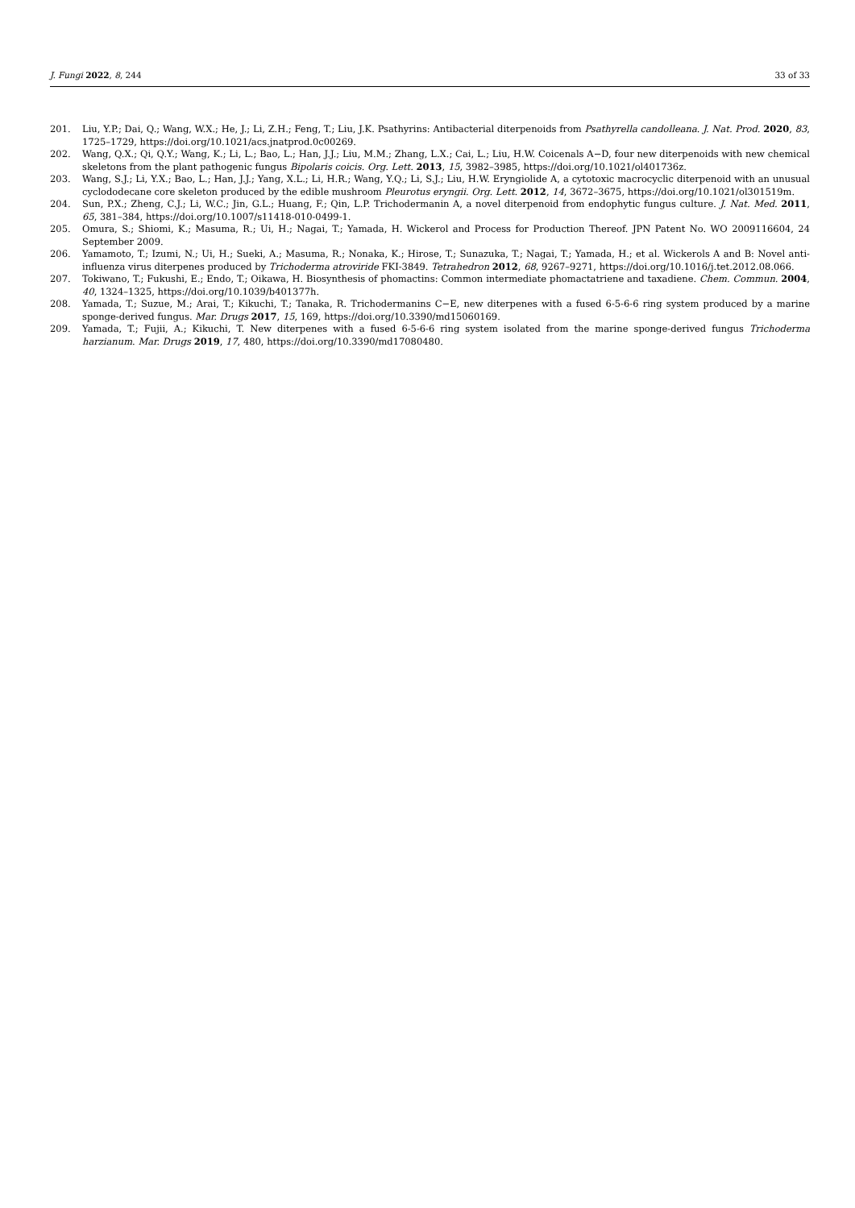J. Fungi 2022, 8, 244 33 of 33
201. Liu, Y.P.; Dai, Q.; Wang, W.X.; He, J.; Li, Z.H.; Feng, T.; Liu, J.K. Psathyrins: Antibacterial diterpenoids from Psathyrella candolleana. J. Nat. Prod. 2020, 83, 1725–1729, https://doi.org/10.1021/acs.jnatprod.0c00269.
202. Wang, Q.X.; Qi, Q.Y.; Wang, K.; Li, L.; Bao, L.; Han, J.J.; Liu, M.M.; Zhang, L.X.; Cai, L.; Liu, H.W. Coicenals A−D, four new diterpenoids with new chemical skeletons from the plant pathogenic fungus Bipolaris coicis. Org. Lett. 2013, 15, 3982–3985, https://doi.org/10.1021/ol401736z.
203. Wang, S.J.; Li, Y.X.; Bao, L.; Han, J.J.; Yang, X.L.; Li, H.R.; Wang, Y.Q.; Li, S.J.; Liu, H.W. Eryngiolide A, a cytotoxic macrocyclic diterpenoid with an unusual cyclododecane core skeleton produced by the edible mushroom Pleurotus eryngii. Org. Lett. 2012, 14, 3672–3675, https://doi.org/10.1021/ol301519m.
204. Sun, P.X.; Zheng, C.J.; Li, W.C.; Jin, G.L.; Huang, F.; Qin, L.P. Trichodermanin A, a novel diterpenoid from endophytic fungus culture. J. Nat. Med. 2011, 65, 381–384, https://doi.org/10.1007/s11418-010-0499-1.
205. Omura, S.; Shiomi, K.; Masuma, R.; Ui, H.; Nagai, T.; Yamada, H. Wickerol and Process for Production Thereof. JPN Patent No. WO 2009116604, 24 September 2009.
206. Yamamoto, T.; Izumi, N.; Ui, H.; Sueki, A.; Masuma, R.; Nonaka, K.; Hirose, T.; Sunazuka, T.; Nagai, T.; Yamada, H.; et al. Wickerols A and B: Novel anti-influenza virus diterpenes produced by Trichoderma atroviride FKI-3849. Tetrahedron 2012, 68, 9267–9271, https://doi.org/10.1016/j.tet.2012.08.066.
207. Tokiwano, T.; Fukushi, E.; Endo, T.; Oikawa, H. Biosynthesis of phomactins: Common intermediate phomactatriene and taxadiene. Chem. Commun. 2004, 40, 1324–1325, https://doi.org/10.1039/b401377h.
208. Yamada, T.; Suzue, M.; Arai, T.; Kikuchi, T.; Tanaka, R. Trichodermanins C−E, new diterpenes with a fused 6-5-6-6 ring system produced by a marine sponge-derived fungus. Mar. Drugs 2017, 15, 169, https://doi.org/10.3390/md15060169.
209. Yamada, T.; Fujii, A.; Kikuchi, T. New diterpenes with a fused 6-5-6-6 ring system isolated from the marine sponge-derived fungus Trichoderma harzianum. Mar. Drugs 2019, 17, 480, https://doi.org/10.3390/md17080480.